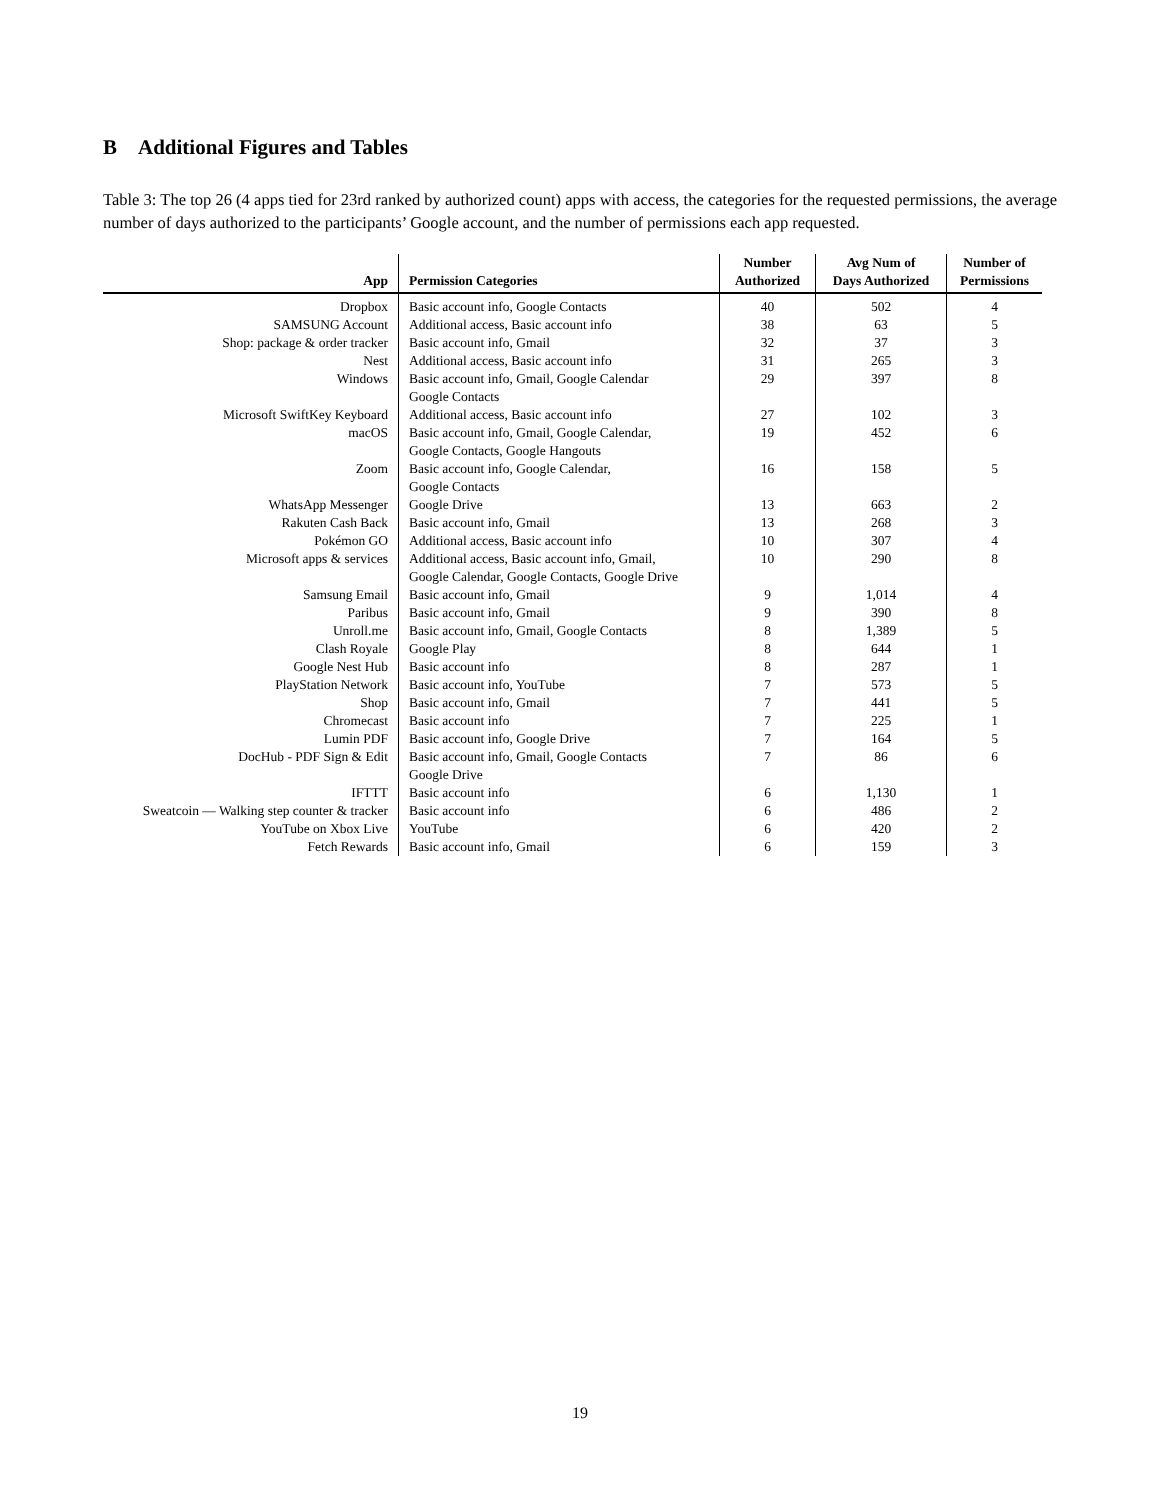B Additional Figures and Tables
Table 3: The top 26 (4 apps tied for 23rd ranked by authorized count) apps with access, the categories for the requested permissions, the average number of days authorized to the participants’ Google account, and the number of permissions each app requested.
| App | Permission Categories | Number Authorized | Avg Num of Days Authorized | Number of Permissions |
| --- | --- | --- | --- | --- |
| Dropbox | Basic account info, Google Contacts | 40 | 502 | 4 |
| SAMSUNG Account | Additional access, Basic account info | 38 | 63 | 5 |
| Shop: package & order tracker | Basic account info, Gmail | 32 | 37 | 3 |
| Nest | Additional access, Basic account info | 31 | 265 | 3 |
| Windows | Basic account info, Gmail, Google Calendar Google Contacts | 29 | 397 | 8 |
| Microsoft SwiftKey Keyboard | Additional access, Basic account info | 27 | 102 | 3 |
| macOS | Basic account info, Gmail, Google Calendar, Google Contacts, Google Hangouts | 19 | 452 | 6 |
| Zoom | Basic account info, Google Calendar, Google Contacts | 16 | 158 | 5 |
| WhatsApp Messenger | Google Drive | 13 | 663 | 2 |
| Rakuten Cash Back | Basic account info, Gmail | 13 | 268 | 3 |
| Pokémon GO | Additional access, Basic account info | 10 | 307 | 4 |
| Microsoft apps & services | Additional access, Basic account info, Gmail, Google Calendar, Google Contacts, Google Drive | 10 | 290 | 8 |
| Samsung Email | Basic account info, Gmail | 9 | 1,014 | 4 |
| Paribus | Basic account info, Gmail | 9 | 390 | 8 |
| Unroll.me | Basic account info, Gmail, Google Contacts | 8 | 1,389 | 5 |
| Clash Royale | Google Play | 8 | 644 | 1 |
| Google Nest Hub | Basic account info | 8 | 287 | 1 |
| PlayStation Network | Basic account info, YouTube | 7 | 573 | 5 |
| Shop | Basic account info, Gmail | 7 | 441 | 5 |
| Chromecast | Basic account info | 7 | 225 | 1 |
| Lumin PDF | Basic account info, Google Drive | 7 | 164 | 5 |
| DocHub - PDF Sign & Edit | Basic account info, Gmail, Google Contacts Google Drive | 7 | 86 | 6 |
| IFTTT | Basic account info | 6 | 1,130 | 1 |
| Sweatcoin — Walking step counter & tracker | Basic account info | 6 | 486 | 2 |
| YouTube on Xbox Live | YouTube | 6 | 420 | 2 |
| Fetch Rewards | Basic account info, Gmail | 6 | 159 | 3 |
19